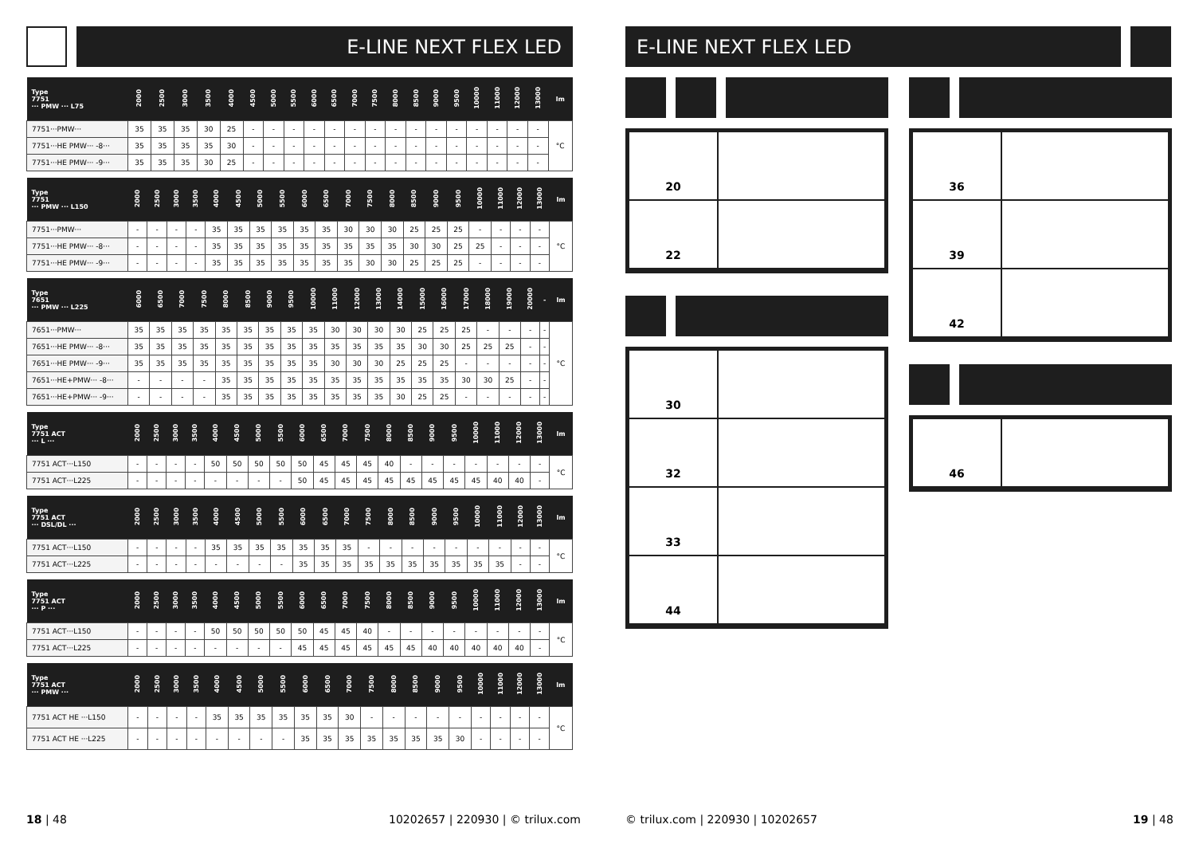E-LINE NEXT FLEX LED
| Type 7751 ··· PMW ··· L75 | 2000 | 2500 | 3000 | 3500 | 4000 | 4500 | 5000 | 5500 | 6000 | 6500 | 7000 | 7500 | 8000 | 8500 | 9000 | 9500 | 10000 | 11000 | 12000 | 13000 | lm |
| --- | --- | --- | --- | --- | --- | --- | --- | --- | --- | --- | --- | --- | --- | --- | --- | --- | --- | --- | --- | --- | --- |
| 7751···PMW··· | 35 | 35 | 35 | 30 | 25 | - | - | - | - | - | - | - | - | - | - | - | - | - | - | - | °C |
| 7751···HE PMW··· -8··· | 35 | 35 | 35 | 35 | 30 | - | - | - | - | - | - | - | - | - | - | - | - | - | - | - | |
| 7751···HE PMW··· -9··· | 35 | 35 | 35 | 30 | 25 | - | - | - | - | - | - | - | - | - | - | - | - | - | - | - | |
| Type 7751 ··· PMW ··· L150 | 2000 | 2500 | 3000 | 3500 | 4000 | 4500 | 5000 | 5500 | 6000 | 6500 | 7000 | 7500 | 8000 | 8500 | 9000 | 9500 | 10000 | 11000 | 12000 | 13000 | lm |
| --- | --- | --- | --- | --- | --- | --- | --- | --- | --- | --- | --- | --- | --- | --- | --- | --- | --- | --- | --- | --- | --- |
| 7751···PMW··· | - | - | - | - | 35 | 35 | 35 | 35 | 35 | 35 | 30 | 30 | 30 | 25 | 25 | 25 | - | - | - | - | °C |
| 7751···HE PMW··· -8··· | - | - | - | - | 35 | 35 | 35 | 35 | 35 | 35 | 35 | 35 | 35 | 30 | 30 | 25 | 25 | - | - | - | |
| 7751···HE PMW··· -9··· | - | - | - | - | 35 | 35 | 35 | 35 | 35 | 35 | 35 | 30 | 30 | 25 | 25 | 25 | - | - | - | - | |
| Type 7651 ··· PMW ··· L225 | 6000 | 6500 | 7000 | 7500 | 8000 | 8500 | 9000 | 9500 | 10000 | 11000 | 12000 | 13000 | 14000 | 15000 | 16000 | 17000 | 18000 | 19000 | 20000 | - | lm |
| --- | --- | --- | --- | --- | --- | --- | --- | --- | --- | --- | --- | --- | --- | --- | --- | --- | --- | --- | --- | --- | --- |
| 7651···PMW··· | 35 | 35 | 35 | 35 | 35 | 35 | 35 | 35 | 35 | 30 | 30 | 30 | 30 | 25 | 25 | 25 | - | - | - | - | °C |
| 7651···HE PMW··· -8··· | 35 | 35 | 35 | 35 | 35 | 35 | 35 | 35 | 35 | 35 | 35 | 35 | 35 | 30 | 30 | 25 | 25 | 25 | - | - | |
| 7651···HE PMW··· -9··· | 35 | 35 | 35 | 35 | 35 | 35 | 35 | 35 | 35 | 30 | 30 | 30 | 25 | 25 | 25 | - | - | - | - | - | |
| 7651···HE+PMW··· -8··· | - | - | - | - | 35 | 35 | 35 | 35 | 35 | 35 | 35 | 35 | 35 | 35 | 35 | 30 | 30 | 25 | - | - | |
| 7651···HE+PMW··· -9··· | - | - | - | - | 35 | 35 | 35 | 35 | 35 | 35 | 35 | 35 | 30 | 25 | 25 | - | - | - | - | - | |
| Type 7751 ACT ··· L ··· | 2000 | 2500 | 3000 | 3500 | 4000 | 4500 | 5000 | 5500 | 6000 | 6500 | 7000 | 7500 | 8000 | 8500 | 9000 | 9500 | 10000 | 11000 | 12000 | 13000 | lm |
| --- | --- | --- | --- | --- | --- | --- | --- | --- | --- | --- | --- | --- | --- | --- | --- | --- | --- | --- | --- | --- | --- |
| 7751 ACT···L150 | - | - | - | - | 50 | 50 | 50 | 50 | 50 | 45 | 45 | 45 | 40 | - | - | - | - | - | - | - | °C |
| 7751 ACT···L225 | - | - | - | - | - | - | - | - | 50 | 45 | 45 | 45 | 45 | 45 | 45 | 45 | 45 | 40 | 40 | - | |
| Type 7751 ACT ··· DSL/DL ··· | 2000 | 2500 | 3000 | 3500 | 4000 | 4500 | 5000 | 5500 | 6000 | 6500 | 7000 | 7500 | 8000 | 8500 | 9000 | 9500 | 10000 | 11000 | 12000 | 13000 | lm |
| --- | --- | --- | --- | --- | --- | --- | --- | --- | --- | --- | --- | --- | --- | --- | --- | --- | --- | --- | --- | --- | --- |
| 7751 ACT···L150 | - | - | - | - | 35 | 35 | 35 | 35 | 35 | 35 | 35 | - | - | - | - | - | - | - | - | - | °C |
| 7751 ACT···L225 | - | - | - | - | - | - | - | - | 35 | 35 | 35 | 35 | 35 | 35 | 35 | 35 | 35 | 35 | - | - | |
| Type 7751 ACT ··· P ··· | 2000 | 2500 | 3000 | 3500 | 4000 | 4500 | 5000 | 5500 | 6000 | 6500 | 7000 | 7500 | 8000 | 8500 | 9000 | 9500 | 10000 | 11000 | 12000 | 13000 | lm |
| --- | --- | --- | --- | --- | --- | --- | --- | --- | --- | --- | --- | --- | --- | --- | --- | --- | --- | --- | --- | --- | --- |
| 7751 ACT···L150 | - | - | - | - | 50 | 50 | 50 | 50 | 50 | 45 | 45 | 40 | - | - | - | - | - | - | - | - | °C |
| 7751 ACT···L225 | - | - | - | - | - | - | - | - | 45 | 45 | 45 | 45 | 45 | 45 | 40 | 40 | 40 | 40 | 40 | - | |
| Type 7751 ACT ··· PMW ··· | 2000 | 2500 | 3000 | 3500 | 4000 | 4500 | 5000 | 5500 | 6000 | 6500 | 7000 | 7500 | 8000 | 8500 | 9000 | 9500 | 10000 | 11000 | 12000 | 13000 | lm |
| --- | --- | --- | --- | --- | --- | --- | --- | --- | --- | --- | --- | --- | --- | --- | --- | --- | --- | --- | --- | --- | --- |
| 7751 ACT HE ···L150 | - | - | - | - | 35 | 35 | 35 | 35 | 35 | 35 | 30 | - | - | - | - | - | - | - | - | - | °C |
| 7751 ACT HE ···L225 | - | - | - | - | - | - | - | - | 35 | 35 | 35 | 35 | 35 | 35 | 35 | 30 | - | - | - | - | |
E-LINE NEXT FLEX LED
20
22
30
32
33
44
36
39
42
46
18 | 48
10202657 | 220930 | © trilux.com
© trilux.com | 220930 | 10202657
19 | 48